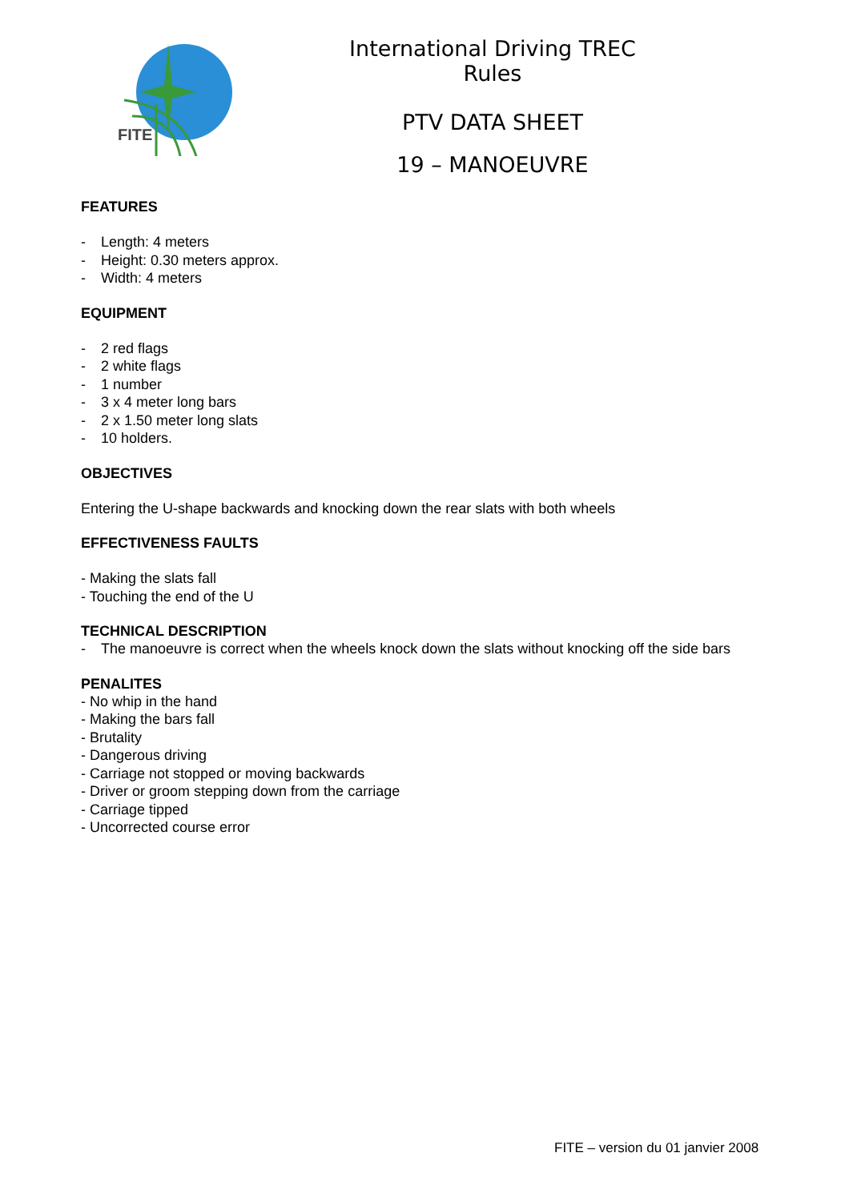FITE
International Driving TREC Rules
PTV DATA SHEET
19 – MANOEUVRE
FEATURES
- Length: 4 meters
- Height: 0.30 meters approx.
- Width: 4 meters
EQUIPMENT
- 2 red flags
- 2 white flags
- 1 number
- 3 x 4 meter long bars
- 2 x 1.50 meter long slats
- 10 holders.
OBJECTIVES
Entering the U-shape backwards and knocking down the rear slats with both wheels
EFFECTIVENESS FAULTS
- Making the slats fall
- Touching the end of the U
TECHNICAL DESCRIPTION
- The manoeuvre is correct when the wheels knock down the slats without knocking off the side bars
PENALITES
- No whip in the hand
- Making the bars fall
- Brutality
- Dangerous driving
- Carriage not stopped or moving backwards
- Driver or groom stepping down from the carriage
- Carriage tipped
- Uncorrected course error
FITE – version du 01 janvier 2008